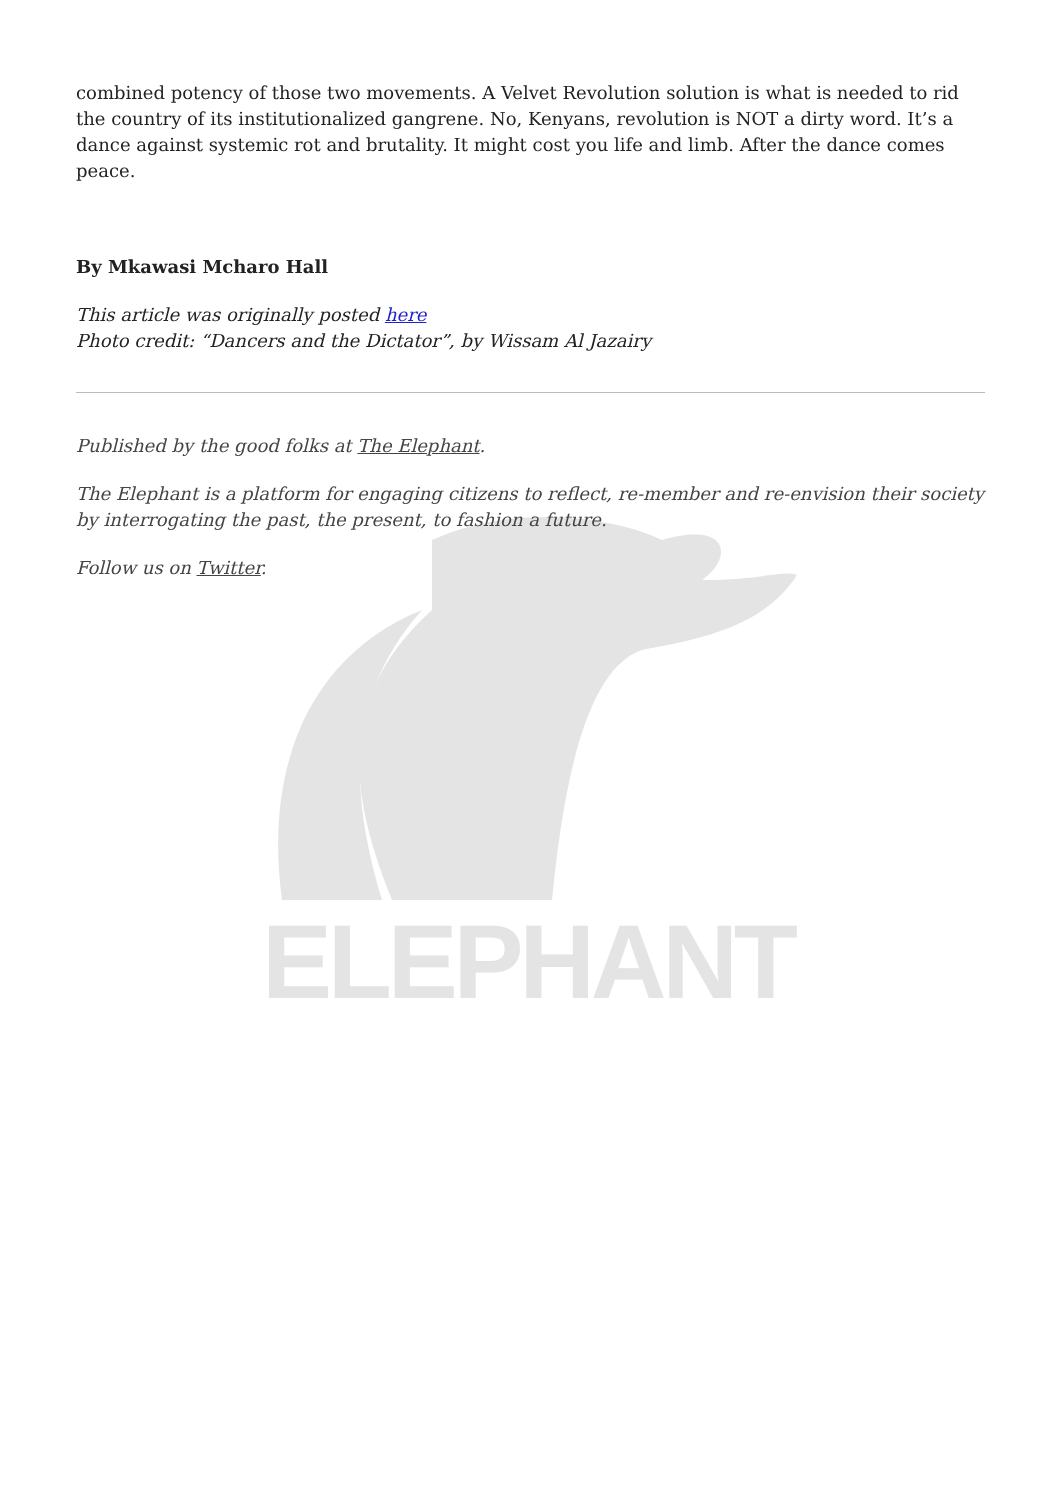ELEPHANT
combined potency of those two movements. A Velvet Revolution solution is what is needed to rid the country of its institutionalized gangrene. No, Kenyans, revolution is NOT a dirty word. It’s a dance against systemic rot and brutality. It might cost you life and limb. After the dance comes peace.
By Mkawasi Mcharo Hall
This article was originally posted here
Photo credit: “Dancers and the Dictator”, by Wissam Al Jazairy
Published by the good folks at The Elephant.
The Elephant is a platform for engaging citizens to reflect, re-member and re-envision their society by interrogating the past, the present, to fashion a future.
Follow us on Twitter.